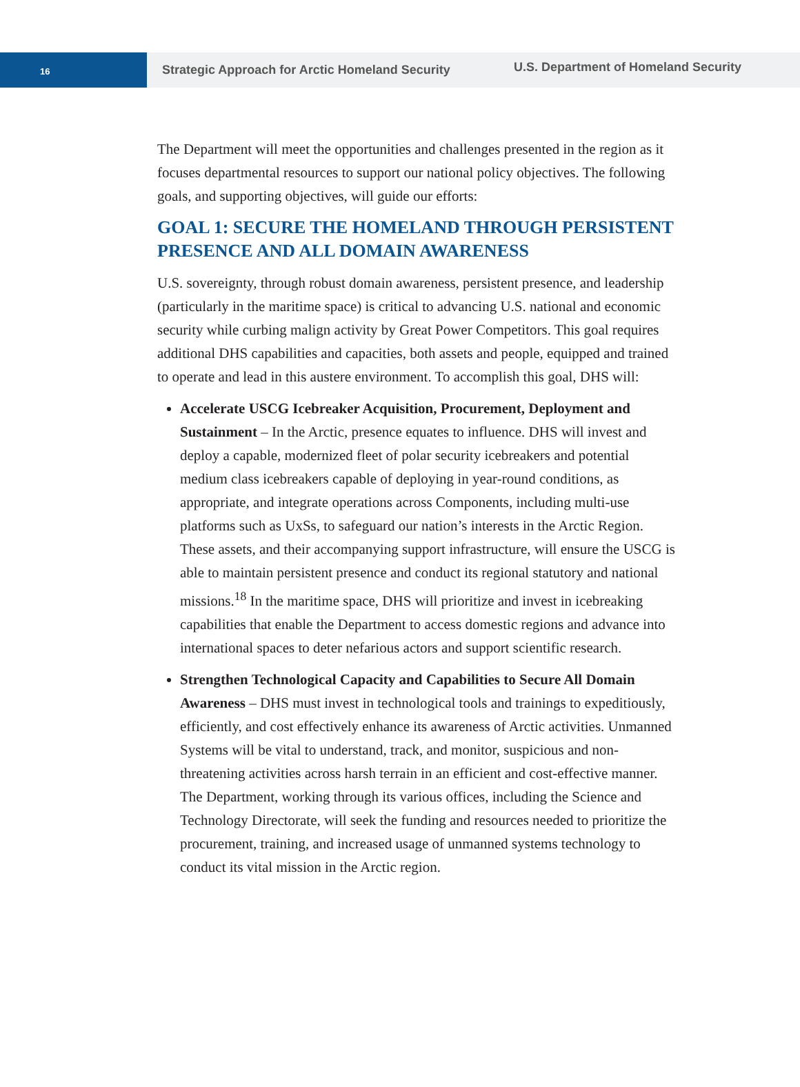16
Strategic Approach for Arctic Homeland Security
U.S. Department of Homeland Security
The Department will meet the opportunities and challenges presented in the region as it focuses departmental resources to support our national policy objectives. The following goals, and supporting objectives, will guide our efforts:
GOAL 1: SECURE THE HOMELAND THROUGH PERSISTENT PRESENCE AND ALL DOMAIN AWARENESS
U.S. sovereignty, through robust domain awareness, persistent presence, and leadership (particularly in the maritime space) is critical to advancing U.S. national and economic security while curbing malign activity by Great Power Competitors. This goal requires additional DHS capabilities and capacities, both assets and people, equipped and trained to operate and lead in this austere environment. To accomplish this goal, DHS will:
Accelerate USCG Icebreaker Acquisition, Procurement, Deployment and Sustainment – In the Arctic, presence equates to influence. DHS will invest and deploy a capable, modernized fleet of polar security icebreakers and potential medium class icebreakers capable of deploying in year-round conditions, as appropriate, and integrate operations across Components, including multi-use platforms such as UxSs, to safeguard our nation’s interests in the Arctic Region. These assets, and their accompanying support infrastructure, will ensure the USCG is able to maintain persistent presence and conduct its regional statutory and national missions.<sup>18</sup> In the maritime space, DHS will prioritize and invest in icebreaking capabilities that enable the Department to access domestic regions and advance into international spaces to deter nefarious actors and support scientific research.
Strengthen Technological Capacity and Capabilities to Secure All Domain Awareness – DHS must invest in technological tools and trainings to expeditiously, efficiently, and cost effectively enhance its awareness of Arctic activities. Unmanned Systems will be vital to understand, track, and monitor, suspicious and non-threatening activities across harsh terrain in an efficient and cost-effective manner. The Department, working through its various offices, including the Science and Technology Directorate, will seek the funding and resources needed to prioritize the procurement, training, and increased usage of unmanned systems technology to conduct its vital mission in the Arctic region.